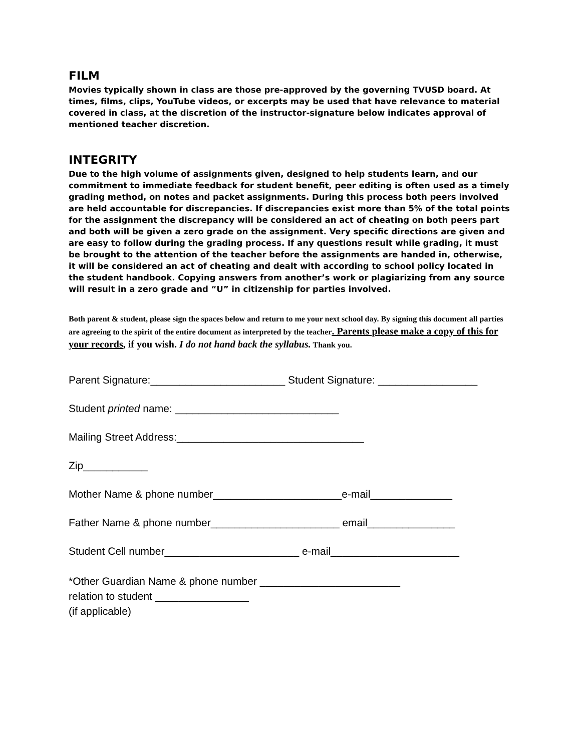FILM
Movies typically shown in class are those pre-approved by the governing TVUSD board. At times, films, clips, YouTube videos, or excerpts may be used that have relevance to material covered in class, at the discretion of the instructor-signature below indicates approval of mentioned teacher discretion.
INTEGRITY
Due to the high volume of assignments given, designed to help students learn, and our commitment to immediate feedback for student benefit, peer editing is often used as a timely grading method, on notes and packet assignments. During this process both peers involved are held accountable for discrepancies. If discrepancies exist more than 5% of the total points for the assignment the discrepancy will be considered an act of cheating on both peers part and both will be given a zero grade on the assignment. Very specific directions are given and are easy to follow during the grading process. If any questions result while grading, it must be brought to the attention of the teacher before the assignments are handed in, otherwise, it will be considered an act of cheating and dealt with according to school policy located in the student handbook. Copying answers from another’s work or plagiarizing from any source will result in a zero grade and “U” in citizenship for parties involved.
Both parent & student, please sign the spaces below and return to me your next school day. By signing this document all parties are agreeing to the spirit of the entire document as interpreted by the teacher. Parents please make a copy of this for your records, if you wish. I do not hand back the syllabus. Thank you.
Parent Signature:_______________________ Student Signature: _________________
Student printed name: ____________________________
Mailing Street Address:________________________________
Zip___________
Mother Name & phone number______________________e-mail______________
Father Name & phone number______________________ email_______________
Student Cell number_______________________ e-mail______________________
*Other Guardian Name & phone number ________________________
relation to student ________________
(if applicable)